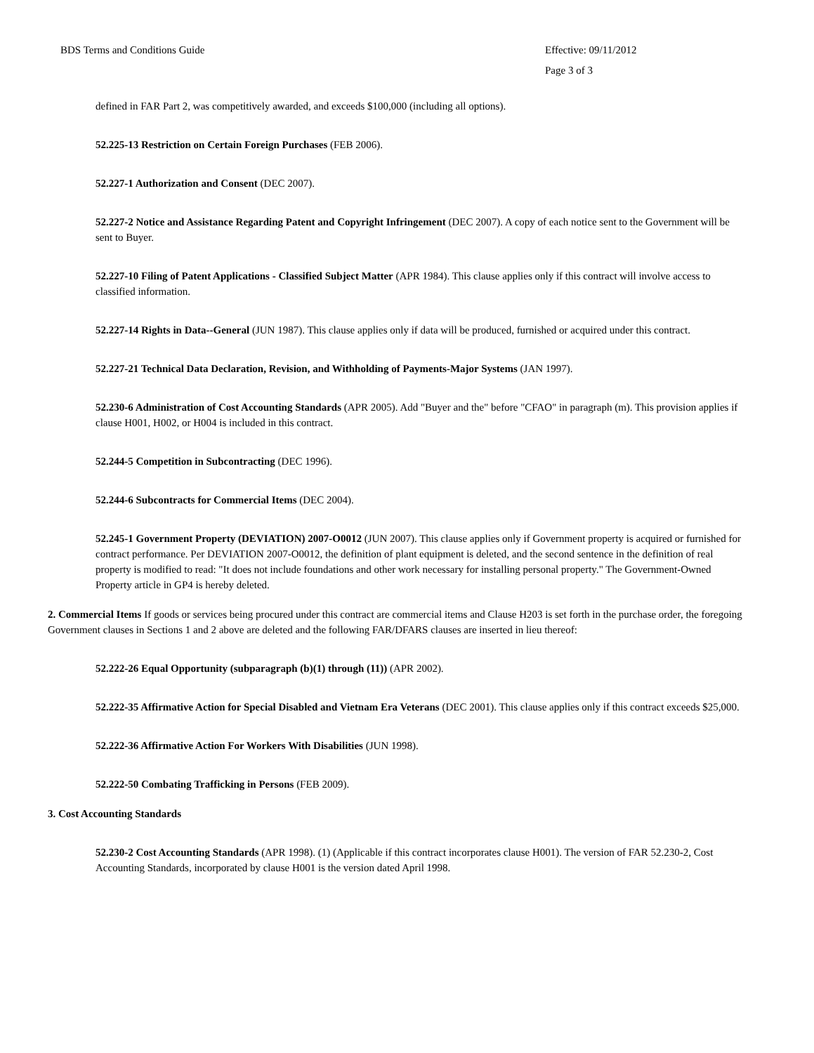BDS Terms and Conditions Guide Effective: 09/11/2012
Page 3 of 3
defined in FAR Part 2, was competitively awarded, and exceeds $100,000 (including all options).
52.225-13 Restriction on Certain Foreign Purchases (FEB 2006).
52.227-1 Authorization and Consent (DEC 2007).
52.227-2 Notice and Assistance Regarding Patent and Copyright Infringement (DEC 2007). A copy of each notice sent to the Government will be sent to Buyer.
52.227-10 Filing of Patent Applications - Classified Subject Matter (APR 1984). This clause applies only if this contract will involve access to classified information.
52.227-14 Rights in Data--General (JUN 1987). This clause applies only if data will be produced, furnished or acquired under this contract.
52.227-21 Technical Data Declaration, Revision, and Withholding of Payments-Major Systems (JAN 1997).
52.230-6 Administration of Cost Accounting Standards (APR 2005). Add "Buyer and the" before "CFAO" in paragraph (m). This provision applies if clause H001, H002, or H004 is included in this contract.
52.244-5 Competition in Subcontracting (DEC 1996).
52.244-6 Subcontracts for Commercial Items (DEC 2004).
52.245-1 Government Property (DEVIATION) 2007-O0012 (JUN 2007). This clause applies only if Government property is acquired or furnished for contract performance. Per DEVIATION 2007-O0012, the definition of plant equipment is deleted, and the second sentence in the definition of real property is modified to read: "It does not include foundations and other work necessary for installing personal property." The Government-Owned Property article in GP4 is hereby deleted.
2. Commercial Items If goods or services being procured under this contract are commercial items and Clause H203 is set forth in the purchase order, the foregoing Government clauses in Sections 1 and 2 above are deleted and the following FAR/DFARS clauses are inserted in lieu thereof:
52.222-26 Equal Opportunity (subparagraph (b)(1) through (11)) (APR 2002).
52.222-35 Affirmative Action for Special Disabled and Vietnam Era Veterans (DEC 2001). This clause applies only if this contract exceeds $25,000.
52.222-36 Affirmative Action For Workers With Disabilities (JUN 1998).
52.222-50 Combating Trafficking in Persons (FEB 2009).
3. Cost Accounting Standards
52.230-2 Cost Accounting Standards (APR 1998). (1) (Applicable if this contract incorporates clause H001). The version of FAR 52.230-2, Cost Accounting Standards, incorporated by clause H001 is the version dated April 1998.